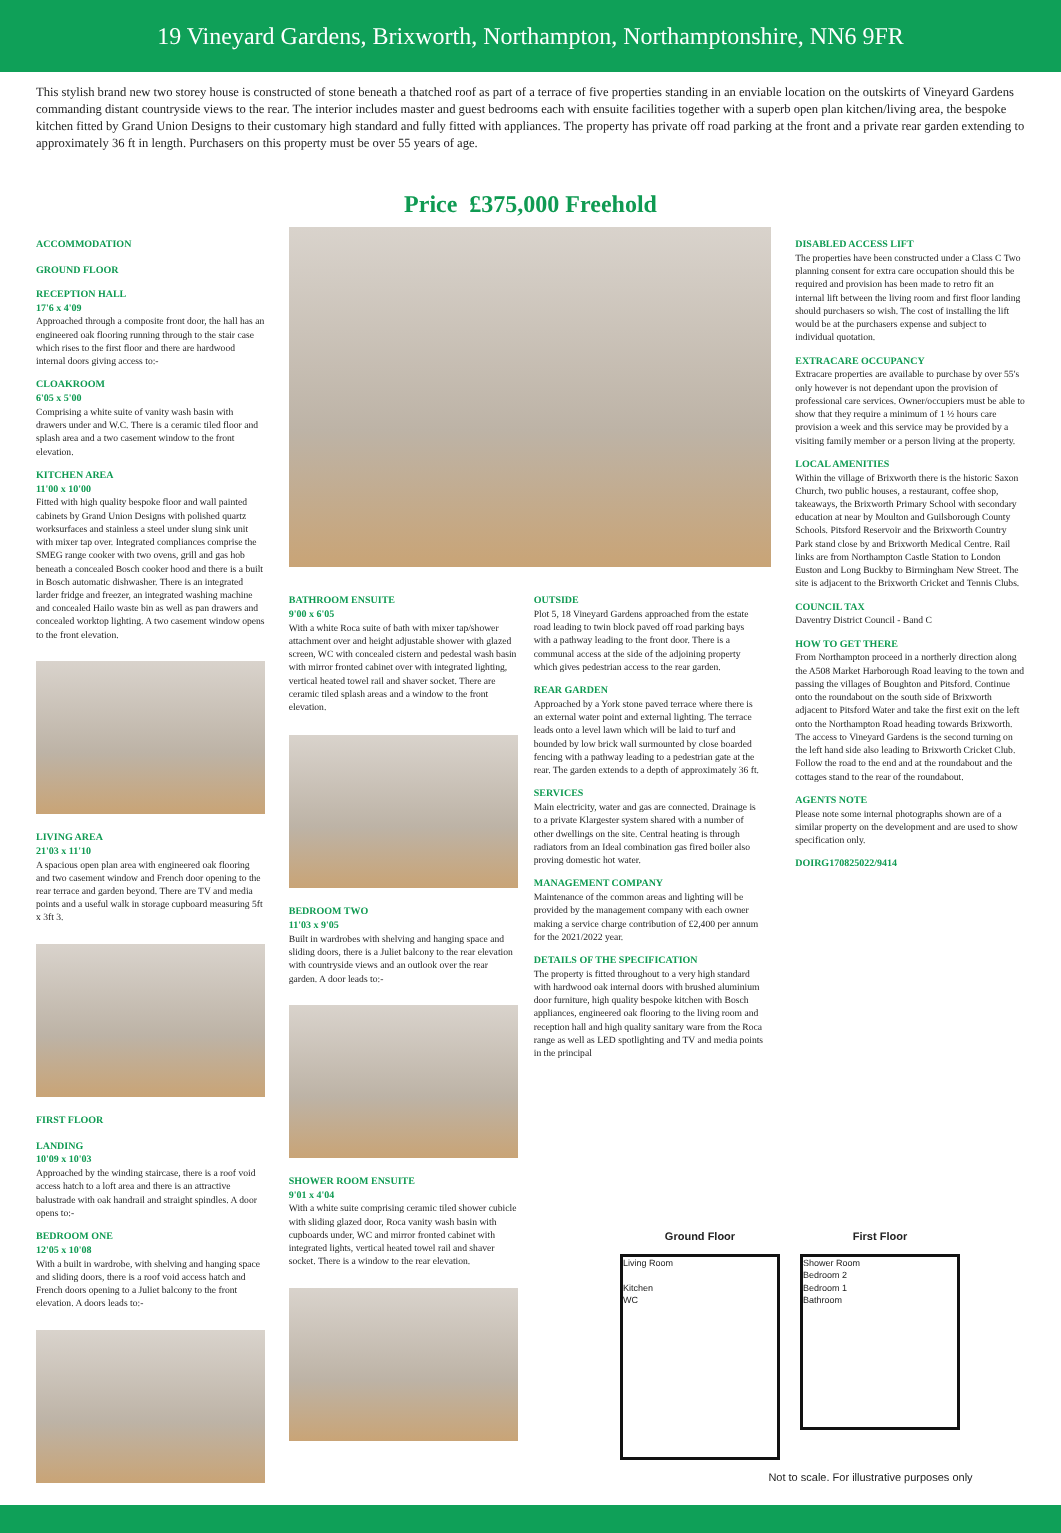19 Vineyard Gardens, Brixworth, Northampton, Northamptonshire, NN6 9FR
This stylish brand new two storey house is constructed of stone beneath a thatched roof as part of a terrace of five properties standing in an enviable location on the outskirts of Vineyard Gardens commanding distant countryside views to the rear. The interior includes master and guest bedrooms each with ensuite facilities together with a superb open plan kitchen/living area, the bespoke kitchen fitted by Grand Union Designs to their customary high standard and fully fitted with appliances. The property has private off road parking at the front and a private rear garden extending to approximately 36 ft in length. Purchasers on this property must be over 55 years of age.
Price £375,000 Freehold
ACCOMMODATION
GROUND FLOOR
RECEPTION HALL
17'6 x 4'09
Approached through a composite front door, the hall has an engineered oak flooring running through to the stair case which rises to the first floor and there are hardwood internal doors giving access to:-
CLOAKROOM
6'05 x 5'00
Comprising a white suite of vanity wash basin with drawers under and W.C. There is a ceramic tiled floor and splash area and a two casement window to the front elevation.
KITCHEN AREA
11'00 x 10'00
Fitted with high quality bespoke floor and wall painted cabinets by Grand Union Designs with polished quartz worksurfaces and stainless a steel under slung sink unit with mixer tap over. Integrated compliances comprise the SMEG range cooker with two ovens, grill and gas hob beneath a concealed Bosch cooker hood and there is a built in Bosch automatic dishwasher. There is an integrated larder fridge and freezer, an integrated washing machine and concealed Hailo waste bin as well as pan drawers and concealed worktop lighting. A two casement window opens to the front elevation.
LIVING AREA
21'03 x 11'10
A spacious open plan area with engineered oak flooring and two casement window and French door opening to the rear terrace and garden beyond. There are TV and media points and a useful walk in storage cupboard measuring 5ft x 3ft 3.
FIRST FLOOR
LANDING
10'09 x 10'03
Approached by the winding staircase, there is a roof void access hatch to a loft area and there is an attractive balustrade with oak handrail and straight spindles. A door opens to:-
BEDROOM ONE
12'05 x 10'08
With a built in wardrobe, with shelving and hanging space and sliding doors, there is a roof void access hatch and French doors opening to a Juliet balcony to the front elevation. A doors leads to:-
BATHROOM ENSUITE
9'00 x 6'05
With a white Roca suite of bath with mixer tap/shower attachment over and height adjustable shower with glazed screen, WC with concealed cistern and pedestal wash basin with mirror fronted cabinet over with integrated lighting, vertical heated towel rail and shaver socket. There are ceramic tiled splash areas and a window to the front elevation.
BEDROOM TWO
11'03 x 9'05
Built in wardrobes with shelving and hanging space and sliding doors, there is a Juliet balcony to the rear elevation with countryside views and an outlook over the rear garden. A door leads to:-
SHOWER ROOM ENSUITE
9'01 x 4'04
With a white suite comprising ceramic tiled shower cubicle with sliding glazed door, Roca vanity wash basin with cupboards under, WC and mirror fronted cabinet with integrated lights, vertical heated towel rail and shaver socket. There is a window to the rear elevation.
OUTSIDE
Plot 5, 18 Vineyard Gardens approached from the estate road leading to twin block paved off road parking bays with a pathway leading to the front door. There is a communal access at the side of the adjoining property which gives pedestrian access to the rear garden.
REAR GARDEN
Approached by a York stone paved terrace where there is an external water point and external lighting. The terrace leads onto a level lawn which will be laid to turf and bounded by low brick wall surmounted by close boarded fencing with a pathway leading to a pedestrian gate at the rear. The garden extends to a depth of approximately 36 ft.
SERVICES
Main electricity, water and gas are connected. Drainage is to a private Klargester system shared with a number of other dwellings on the site. Central heating is through radiators from an Ideal combination gas fired boiler also proving domestic hot water.
MANAGEMENT COMPANY
Maintenance of the common areas and lighting will be provided by the management company with each owner making a service charge contribution of £2,400 per annum for the 2021/2022 year.
DETAILS OF THE SPECIFICATION
The property is fitted throughout to a very high standard with hardwood oak internal doors with brushed aluminium door furniture, high quality bespoke kitchen with Bosch appliances, engineered oak flooring to the living room and reception hall and high quality sanitary ware from the Roca range as well as LED spotlighting and TV and media points in the principal
DISABLED ACCESS LIFT
The properties have been constructed under a Class C Two planning consent for extra care occupation should this be required and provision has been made to retro fit an internal lift between the living room and first floor landing should purchasers so wish. The cost of installing the lift would be at the purchasers expense and subject to individual quotation.
EXTRACARE OCCUPANCY
Extracare properties are available to purchase by over 55's only however is not dependant upon the provision of professional care services. Owner/occupiers must be able to show that they require a minimum of 1 ½ hours care provision a week and this service may be provided by a visiting family member or a person living at the property.
LOCAL AMENITIES
Within the village of Brixworth there is the historic Saxon Church, two public houses, a restaurant, coffee shop, takeaways, the Brixworth Primary School with secondary education at near by Moulton and Guilsborough County Schools. Pitsford Reservoir and the Brixworth Country Park stand close by and Brixworth Medical Centre. Rail links are from Northampton Castle Station to London Euston and Long Buckby to Birmingham New Street. The site is adjacent to the Brixworth Cricket and Tennis Clubs.
COUNCIL TAX
Daventry District Council - Band C
HOW TO GET THERE
From Northampton proceed in a northerly direction along the A508 Market Harborough Road leaving to the town and passing the villages of Boughton and Pitsford. Continue onto the roundabout on the south side of Brixworth adjacent to Pitsford Water and take the first exit on the left onto the Northampton Road heading towards Brixworth. The access to Vineyard Gardens is the second turning on the left hand side also leading to Brixworth Cricket Club. Follow the road to the end and at the roundabout and the cottages stand to the rear of the roundabout.
AGENTS NOTE
Please note some internal photographs shown are of a similar property on the development and are used to show specification only.
DOIRG170825022/9414
Ground Floor
Living Room
Kitchen
WC
First Floor
Shower Room
Bedroom 2
Bedroom 1
Bathroom
Not to scale. For illustrative purposes only